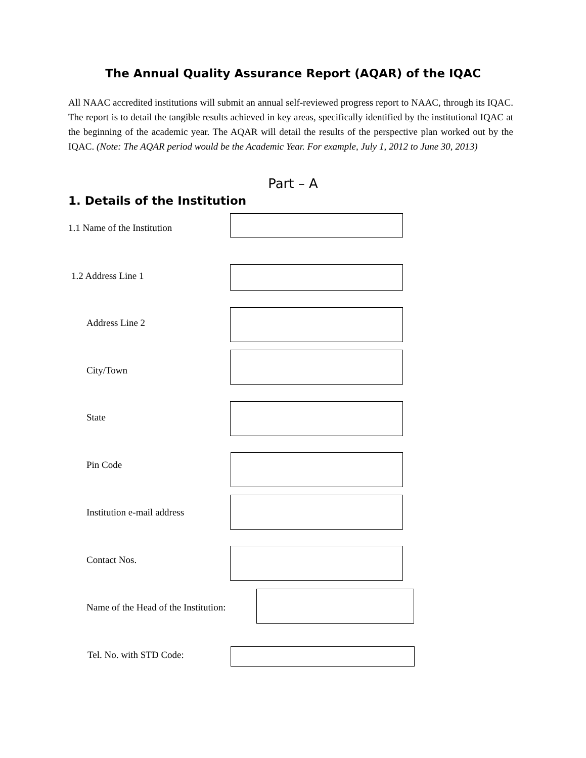The Annual Quality Assurance Report (AQAR) of the IQAC
All NAAC accredited institutions will submit an annual self-reviewed progress report to NAAC, through its IQAC. The report is to detail the tangible results achieved in key areas, specifically identified by the institutional IQAC at the beginning of the academic year. The AQAR will detail the results of the perspective plan worked out by the IQAC. (Note: The AQAR period would be the Academic Year. For example, July 1, 2012 to June 30, 2013)
Part – A
1. Details of the Institution
1.1 Name of the Institution 1.2 Address Line 1 Address Line 2 City/Town State Pin Code Institution e-mail address Contact Nos. Name of the Head of the Institution: Tel. No. with STD Code: